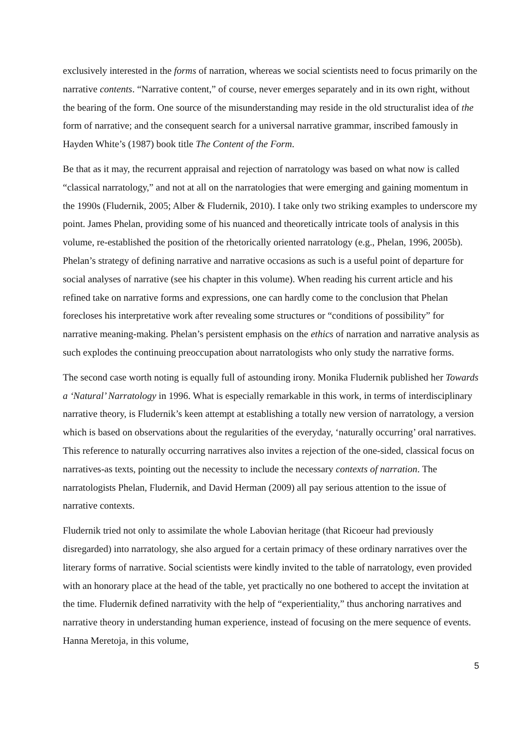exclusively interested in the forms of narration, whereas we social scientists need to focus primarily on the narrative contents. “Narrative content,” of course, never emerges separately and in its own right, without the bearing of the form. One source of the misunderstanding may reside in the old structuralist idea of the form of narrative; and the consequent search for a universal narrative grammar, inscribed famously in Hayden White’s (1987) book title The Content of the Form.
Be that as it may, the recurrent appraisal and rejection of narratology was based on what now is called “classical narratology,” and not at all on the narratologies that were emerging and gaining momentum in the 1990s (Fludernik, 2005; Alber & Fludernik, 2010). I take only two striking examples to underscore my point. James Phelan, providing some of his nuanced and theoretically intricate tools of analysis in this volume, re-established the position of the rhetorically oriented narratology (e.g., Phelan, 1996, 2005b). Phelan’s strategy of defining narrative and narrative occasions as such is a useful point of departure for social analyses of narrative (see his chapter in this volume). When reading his current article and his refined take on narrative forms and expressions, one can hardly come to the conclusion that Phelan forecloses his interpretative work after revealing some structures or “conditions of possibility” for narrative meaning-making. Phelan’s persistent emphasis on the ethics of narration and narrative analysis as such explodes the continuing preoccupation about narratologists who only study the narrative forms.
The second case worth noting is equally full of astounding irony. Monika Fludernik published her Towards a ‘Natural’ Narratology in 1996. What is especially remarkable in this work, in terms of interdisciplinary narrative theory, is Fludernik’s keen attempt at establishing a totally new version of narratology, a version which is based on observations about the regularities of the everyday, ‘naturally occurring’ oral narratives. This reference to naturally occurring narratives also invites a rejection of the one-sided, classical focus on narratives-as texts, pointing out the necessity to include the necessary contexts of narration. The narratologists Phelan, Fludernik, and David Herman (2009) all pay serious attention to the issue of narrative contexts.
Fludernik tried not only to assimilate the whole Labovian heritage (that Ricoeur had previously disregarded) into narratology, she also argued for a certain primacy of these ordinary narratives over the literary forms of narrative. Social scientists were kindly invited to the table of narratology, even provided with an honorary place at the head of the table, yet practically no one bothered to accept the invitation at the time. Fludernik defined narrativity with the help of “experientiality,” thus anchoring narratives and narrative theory in understanding human experience, instead of focusing on the mere sequence of events. Hanna Meretoja, in this volume,
5